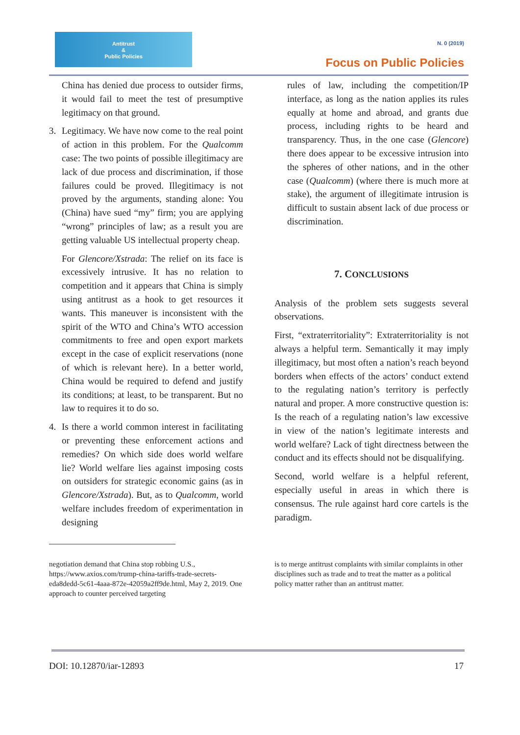Antitrust
&
Public Policies
N. 0 (2019)
Focus on Public Policies
China has denied due process to outsider firms, it would fail to meet the test of presumptive legitimacy on that ground.
3. Legitimacy. We have now come to the real point of action in this problem. For the Qualcomm case: The two points of possible illegitimacy are lack of due process and discrimination, if those failures could be proved. Illegitimacy is not proved by the arguments, standing alone: You (China) have sued “my” firm; you are applying “wrong” principles of law; as a result you are getting valuable US intellectual property cheap.
For Glencore/Xstrada: The relief on its face is excessively intrusive. It has no relation to competition and it appears that China is simply using antitrust as a hook to get resources it wants. This maneuver is inconsistent with the spirit of the WTO and China’s WTO accession commitments to free and open export markets except in the case of explicit reservations (none of which is relevant here). In a better world, China would be required to defend and justify its conditions; at least, to be transparent. But no law to requires it to do so.
4. Is there a world common interest in facilitating or preventing these enforcement actions and remedies? On which side does world welfare lie? World welfare lies against imposing costs on outsiders for strategic economic gains (as in Glencore/Xstrada). But, as to Qualcomm, world welfare includes freedom of experimentation in designing
rules of law, including the competition/IP interface, as long as the nation applies its rules equally at home and abroad, and grants due process, including rights to be heard and transparency. Thus, in the one case (Glencore) there does appear to be excessive intrusion into the spheres of other nations, and in the other case (Qualcomm) (where there is much more at stake), the argument of illegitimate intrusion is difficult to sustain absent lack of due process or discrimination.
7. CONCLUSIONS
Analysis of the problem sets suggests several observations.
First, “extraterritoriality”: Extraterritoriality is not always a helpful term. Semantically it may imply illegitimacy, but most often a nation’s reach beyond borders when effects of the actors’ conduct extend to the regulating nation’s territory is perfectly natural and proper. A more constructive question is: Is the reach of a regulating nation’s law excessive in view of the nation’s legitimate interests and world welfare? Lack of tight directness between the conduct and its effects should not be disqualifying.
Second, world welfare is a helpful referent, especially useful in areas in which there is consensus. The rule against hard core cartels is the paradigm.
negotiation demand that China stop robbing U.S., https://www.axios.com/trump-china-tariffs-trade-secrets-eda8dedd-5c61-4aaa-872e-42059a2ff9de.html, May 2, 2019. One approach to counter perceived targeting
is to merge antitrust complaints with similar complaints in other disciplines such as trade and to treat the matter as a political policy matter rather than an antitrust matter.
DOI: 10.12870/iar-12893 17